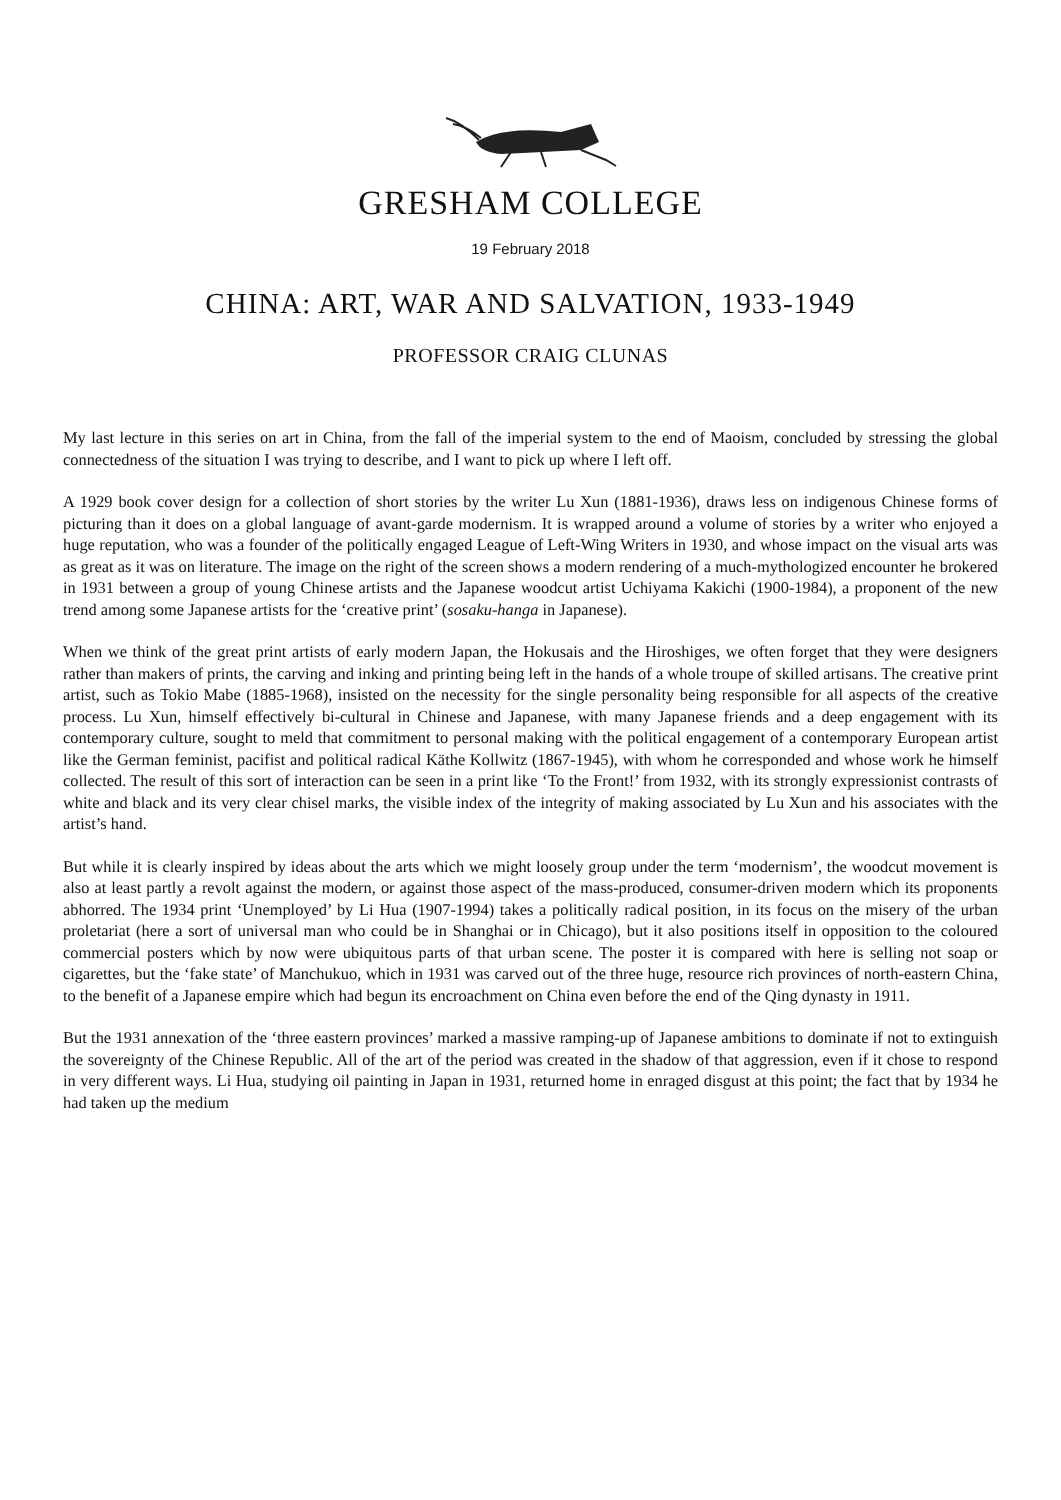GRESHAM COLLEGE
19 February 2018
CHINA: ART, WAR AND SALVATION, 1933-1949
PROFESSOR CRAIG CLUNAS
My last lecture in this series on art in China, from the fall of the imperial system to the end of Maoism, concluded by stressing the global connectedness of the situation I was trying to describe, and I want to pick up where I left off.
A 1929 book cover design for a collection of short stories by the writer Lu Xun (1881-1936), draws less on indigenous Chinese forms of picturing than it does on a global language of avant-garde modernism. It is wrapped around a volume of stories by a writer who enjoyed a huge reputation, who was a founder of the politically engaged League of Left-Wing Writers in 1930, and whose impact on the visual arts was as great as it was on literature. The image on the right of the screen shows a modern rendering of a much-mythologized encounter he brokered in 1931 between a group of young Chinese artists and the Japanese woodcut artist Uchiyama Kakichi (1900-1984), a proponent of the new trend among some Japanese artists for the ‘creative print’ (sosaku-hanga in Japanese).
When we think of the great print artists of early modern Japan, the Hokusais and the Hiroshiges, we often forget that they were designers rather than makers of prints, the carving and inking and printing being left in the hands of a whole troupe of skilled artisans. The creative print artist, such as Tokio Mabe (1885-1968), insisted on the necessity for the single personality being responsible for all aspects of the creative process. Lu Xun, himself effectively bi-cultural in Chinese and Japanese, with many Japanese friends and a deep engagement with its contemporary culture, sought to meld that commitment to personal making with the political engagement of a contemporary European artist like the German feminist, pacifist and political radical Käthe Kollwitz (1867-1945), with whom he corresponded and whose work he himself collected. The result of this sort of interaction can be seen in a print like ‘To the Front!’ from 1932, with its strongly expressionist contrasts of white and black and its very clear chisel marks, the visible index of the integrity of making associated by Lu Xun and his associates with the artist’s hand.
But while it is clearly inspired by ideas about the arts which we might loosely group under the term ‘modernism’, the woodcut movement is also at least partly a revolt against the modern, or against those aspect of the mass-produced, consumer-driven modern which its proponents abhorred. The 1934 print ‘Unemployed’ by Li Hua (1907-1994) takes a politically radical position, in its focus on the misery of the urban proletariat (here a sort of universal man who could be in Shanghai or in Chicago), but it also positions itself in opposition to the coloured commercial posters which by now were ubiquitous parts of that urban scene. The poster it is compared with here is selling not soap or cigarettes, but the ‘fake state’ of Manchukuo, which in 1931 was carved out of the three huge, resource rich provinces of north-eastern China, to the benefit of a Japanese empire which had begun its encroachment on China even before the end of the Qing dynasty in 1911.
But the 1931 annexation of the ‘three eastern provinces’ marked a massive ramping-up of Japanese ambitions to dominate if not to extinguish the sovereignty of the Chinese Republic. All of the art of the period was created in the shadow of that aggression, even if it chose to respond in very different ways. Li Hua, studying oil painting in Japan in 1931, returned home in enraged disgust at this point; the fact that by 1934 he had taken up the medium